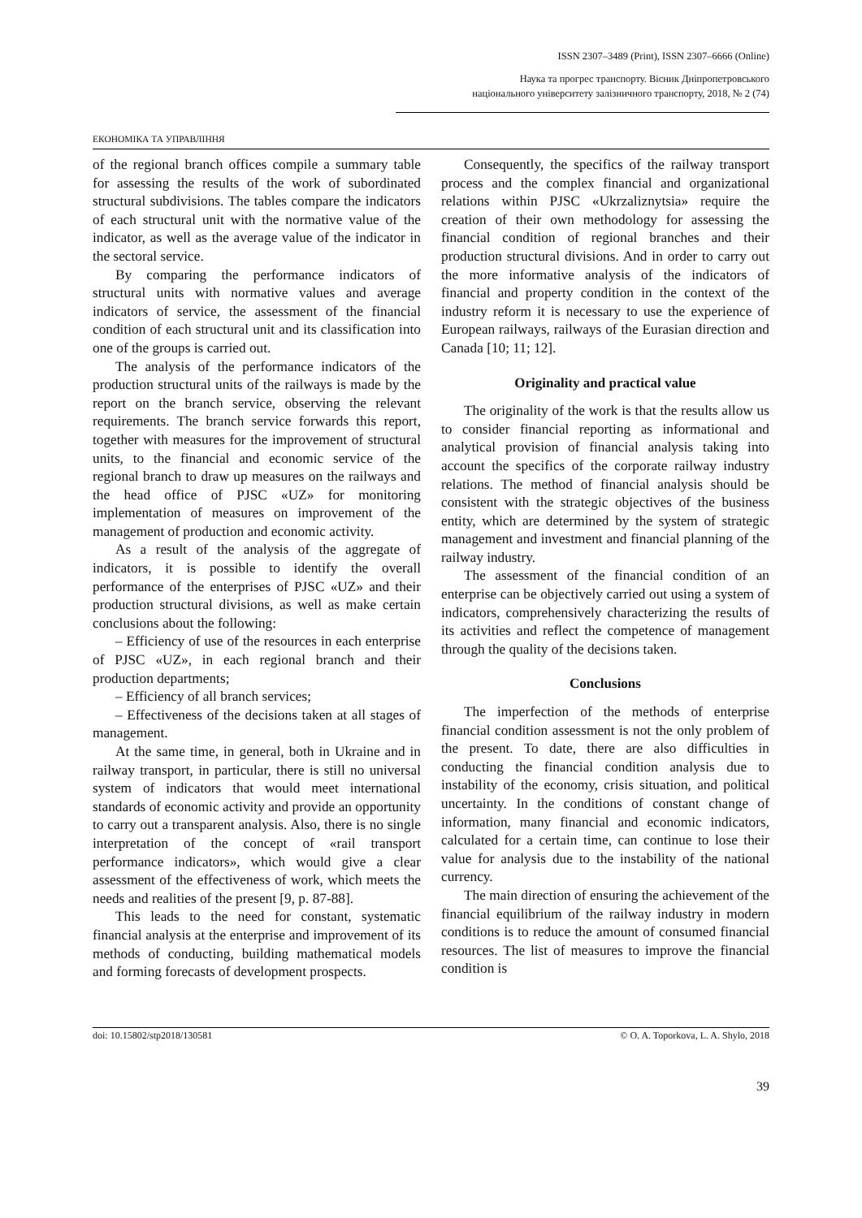ISSN 2307–3489 (Print), ISSN 2307–6666 (Online)
Наука та прогрес транспорту. Вісник Дніпропетровського
національного університету залізничного транспорту, 2018, № 2 (74)
ЕКОНОМІКА ТА УПРАВЛІННЯ
of the regional branch offices compile a summary table for assessing the results of the work of subordinated structural subdivisions. The tables compare the indicators of each structural unit with the normative value of the indicator, as well as the average value of the indicator in the sectoral service.
By comparing the performance indicators of structural units with normative values and average indicators of service, the assessment of the financial condition of each structural unit and its classification into one of the groups is carried out.
The analysis of the performance indicators of the production structural units of the railways is made by the report on the branch service, observing the relevant requirements. The branch service forwards this report, together with measures for the improvement of structural units, to the financial and economic service of the regional branch to draw up measures on the railways and the head office of PJSC «UZ» for monitoring implementation of measures on improvement of the management of production and economic activity.
As a result of the analysis of the aggregate of indicators, it is possible to identify the overall performance of the enterprises of PJSC «UZ» and their production structural divisions, as well as make certain conclusions about the following:
– Efficiency of use of the resources in each enterprise of PJSC «UZ», in each regional branch and their production departments;
– Efficiency of all branch services;
– Effectiveness of the decisions taken at all stages of management.
At the same time, in general, both in Ukraine and in railway transport, in particular, there is still no universal system of indicators that would meet international standards of economic activity and provide an opportunity to carry out a transparent analysis. Also, there is no single interpretation of the concept of «rail transport performance indicators», which would give a clear assessment of the effectiveness of work, which meets the needs and realities of the present [9, p. 87-88].
This leads to the need for constant, systematic financial analysis at the enterprise and improvement of its methods of conducting, building mathematical models and forming forecasts of development prospects.
Consequently, the specifics of the railway transport process and the complex financial and organizational relations within PJSC «Ukrzaliznytsia» require the creation of their own methodology for assessing the financial condition of regional branches and their production structural divisions. And in order to carry out the more informative analysis of the indicators of financial and property condition in the context of the industry reform it is necessary to use the experience of European railways, railways of the Eurasian direction and Canada [10; 11; 12].
Originality and practical value
The originality of the work is that the results allow us to consider financial reporting as informational and analytical provision of financial analysis taking into account the specifics of the corporate railway industry relations. The method of financial analysis should be consistent with the strategic objectives of the business entity, which are determined by the system of strategic management and investment and financial planning of the railway industry.
The assessment of the financial condition of an enterprise can be objectively carried out using a system of indicators, comprehensively characterizing the results of its activities and reflect the competence of management through the quality of the decisions taken.
Conclusions
The imperfection of the methods of enterprise financial condition assessment is not the only problem of the present. To date, there are also difficulties in conducting the financial condition analysis due to instability of the economy, crisis situation, and political uncertainty. In the conditions of constant change of information, many financial and economic indicators, calculated for a certain time, can continue to lose their value for analysis due to the instability of the national currency.
The main direction of ensuring the achievement of the financial equilibrium of the railway industry in modern conditions is to reduce the amount of consumed financial resources. The list of measures to improve the financial condition is
doi: 10.15802/stp2018/130581 © O. A. Toporkova, L. A. Shylo, 2018
39